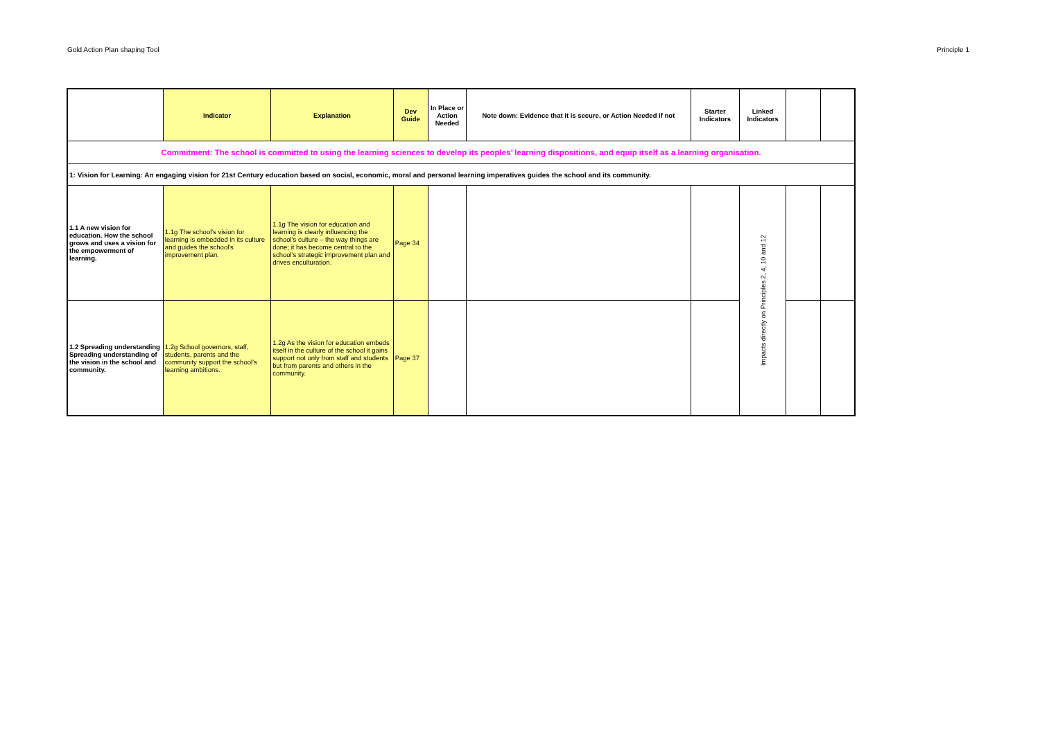Gold Action Plan shaping Tool Principle 1
| | Indicator | Explanation | Dev Guide | In Place or Action Needed | Note down: Evidence that it is secure, or Action Needed if not | Starter Indicators | Linked Indicators | | |
| --- | --- | --- | --- | --- | --- | --- | --- | --- | --- |
| Commitment: The school is committed to using the learning sciences to develop its peoples’ learning dispositions, and equip itself as a learning organisation. | | | | | | | | | |
| 1: Vision for Learning: An engaging vision for 21st Century education based on social, economic, moral and personal learning imperatives guides the school and its community. | | | | | | | | | |
| 1.1 A new vision for education. How the school grows and uses a vision for the empowerment of learning. | 1.1g The school's vision for learning is embedded in its culture and guides the school's improvement plan. | 1.1g The vision for education and learning is clearly influencing the school's culture – the way things are done; it has become central to the school's strategic improvement plan and drives enculturation. | Page 34 | | | | Impacts directly on Principles 2, 4, 10 and 12 | | |
| 1.2 Spreading understanding Spreading understanding of the vision in the school and community. | 1.2g School governors, staff, students, parents and the community support the school’s learning ambitions. | 1.2g As the vision for education embeds itself in the culture of the school it gains support not only from staff and students but from parents and others in the community. | Page 37 | | | | | | |